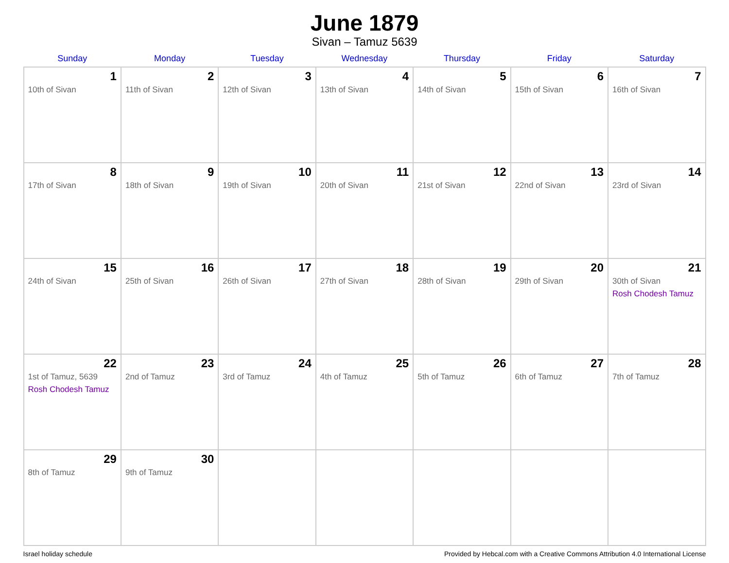June 1879
Sivan – Tamuz 5639
| Sunday | Monday | Tuesday | Wednesday | Thursday | Friday | Saturday |
| --- | --- | --- | --- | --- | --- | --- |
| 1 10th of Sivan | 2 11th of Sivan | 3 12th of Sivan | 4 13th of Sivan | 5 14th of Sivan | 6 15th of Sivan | 7 16th of Sivan |
| 8 17th of Sivan | 9 18th of Sivan | 10 19th of Sivan | 11 20th of Sivan | 12 21st of Sivan | 13 22nd of Sivan | 14 23rd of Sivan |
| 15 24th of Sivan | 16 25th of Sivan | 17 26th of Sivan | 18 27th of Sivan | 19 28th of Sivan | 20 29th of Sivan | 21 30th of Sivan Rosh Chodesh Tamuz |
| 22 1st of Tamuz, 5639 Rosh Chodesh Tamuz | 23 2nd of Tamuz | 24 3rd of Tamuz | 25 4th of Tamuz | 26 5th of Tamuz | 27 6th of Tamuz | 28 7th of Tamuz |
| 29 8th of Tamuz | 30 9th of Tamuz | | | | | |
Israel holiday schedule Provided by Hebcal.com with a Creative Commons Attribution 4.0 International License